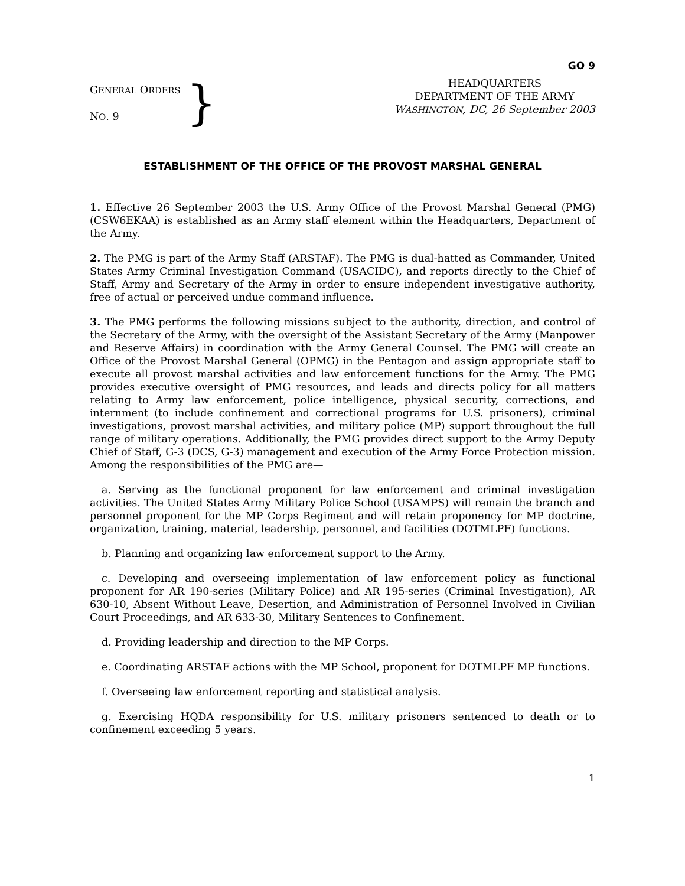GO 9
GENERAL ORDERS
NO. 9
}
HEADQUARTERS
DEPARTMENT OF THE ARMY
WASHINGTON, DC, 26 September 2003
ESTABLISHMENT OF THE OFFICE OF THE PROVOST MARSHAL GENERAL
1. Effective 26 September 2003 the U.S. Army Office of the Provost Marshal General (PMG) (CSW6EKAA) is established as an Army staff element within the Headquarters, Department of the Army.
2. The PMG is part of the Army Staff (ARSTAF). The PMG is dual-hatted as Commander, United States Army Criminal Investigation Command (USACIDC), and reports directly to the Chief of Staff, Army and Secretary of the Army in order to ensure independent investigative authority, free of actual or perceived undue command influence.
3. The PMG performs the following missions subject to the authority, direction, and control of the Secretary of the Army, with the oversight of the Assistant Secretary of the Army (Manpower and Reserve Affairs) in coordination with the Army General Counsel. The PMG will create an Office of the Provost Marshal General (OPMG) in the Pentagon and assign appropriate staff to execute all provost marshal activities and law enforcement functions for the Army. The PMG provides executive oversight of PMG resources, and leads and directs policy for all matters relating to Army law enforcement, police intelligence, physical security, corrections, and internment (to include confinement and correctional programs for U.S. prisoners), criminal investigations, provost marshal activities, and military police (MP) support throughout the full range of military operations. Additionally, the PMG provides direct support to the Army Deputy Chief of Staff, G-3 (DCS, G-3) management and execution of the Army Force Protection mission. Among the responsibilities of the PMG are—
a. Serving as the functional proponent for law enforcement and criminal investigation activities. The United States Army Military Police School (USAMPS) will remain the branch and personnel proponent for the MP Corps Regiment and will retain proponency for MP doctrine, organization, training, material, leadership, personnel, and facilities (DOTMLPF) functions.
b. Planning and organizing law enforcement support to the Army.
c. Developing and overseeing implementation of law enforcement policy as functional proponent for AR 190-series (Military Police) and AR 195-series (Criminal Investigation), AR 630-10, Absent Without Leave, Desertion, and Administration of Personnel Involved in Civilian Court Proceedings, and AR 633-30, Military Sentences to Confinement.
d. Providing leadership and direction to the MP Corps.
e. Coordinating ARSTAF actions with the MP School, proponent for DOTMLPF MP functions.
f. Overseeing law enforcement reporting and statistical analysis.
g. Exercising HQDA responsibility for U.S. military prisoners sentenced to death or to confinement exceeding 5 years.
1